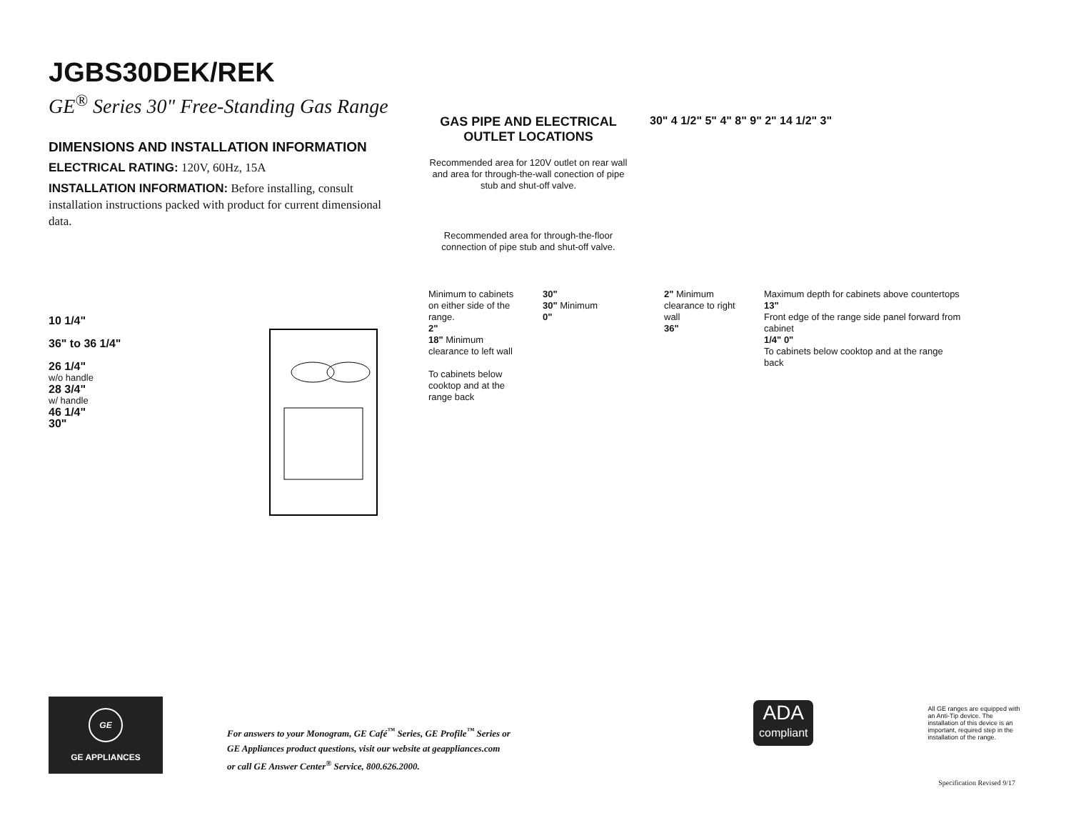JGBS30DEK/REK
GE<sup>®</sup> Series 30" Free-Standing Gas Range
DIMENSIONS AND INSTALLATION INFORMATION
ELECTRICAL RATING: 120V, 60Hz, 15A
INSTALLATION INFORMATION: Before installing, consult installation instructions packed with product for current dimensional data.
10 1/4"
36" to 36 1/4"
26 1/4"
w/o handle
28 3/4"
w/ handle
46 1/4"
30"
GAS PIPE AND ELECTRICAL OUTLET LOCATIONS
Recommended area for 120V outlet on rear wall and area for through-the-wall conection of pipe stub and shut-off valve.
Recommended area for through-the-floor connection of pipe stub and shut-off valve.
30" 4 1/2" 5" 4" 8" 9" 2" 14 1/2" 3"
Minimum to cabinets on either side of the range.
2"
18" Minimum clearance to left wall
To cabinets below cooktop and at the range back
30"
30" Minimum
0"
2" Minimum clearance to right wall
36"
Maximum depth for cabinets above countertops
13"
Front edge of the range side panel forward from cabinet
1/4" 0"
To cabinets below cooktop and at the range back
GE
GE APPLIANCES
For answers to your Monogram, GE Café<sup>™</sup> Series, GE Profile<sup>™</sup> Series or
GE Appliances product questions, visit our website at geappliances.com
or call GE Answer Center<sup>®</sup> Service, 800.626.2000.
ADA
compliant
All GE ranges are equipped with an Anti-Tip device. The installation of this device is an important, required step in the installation of the range.
Specification Revised 9/17